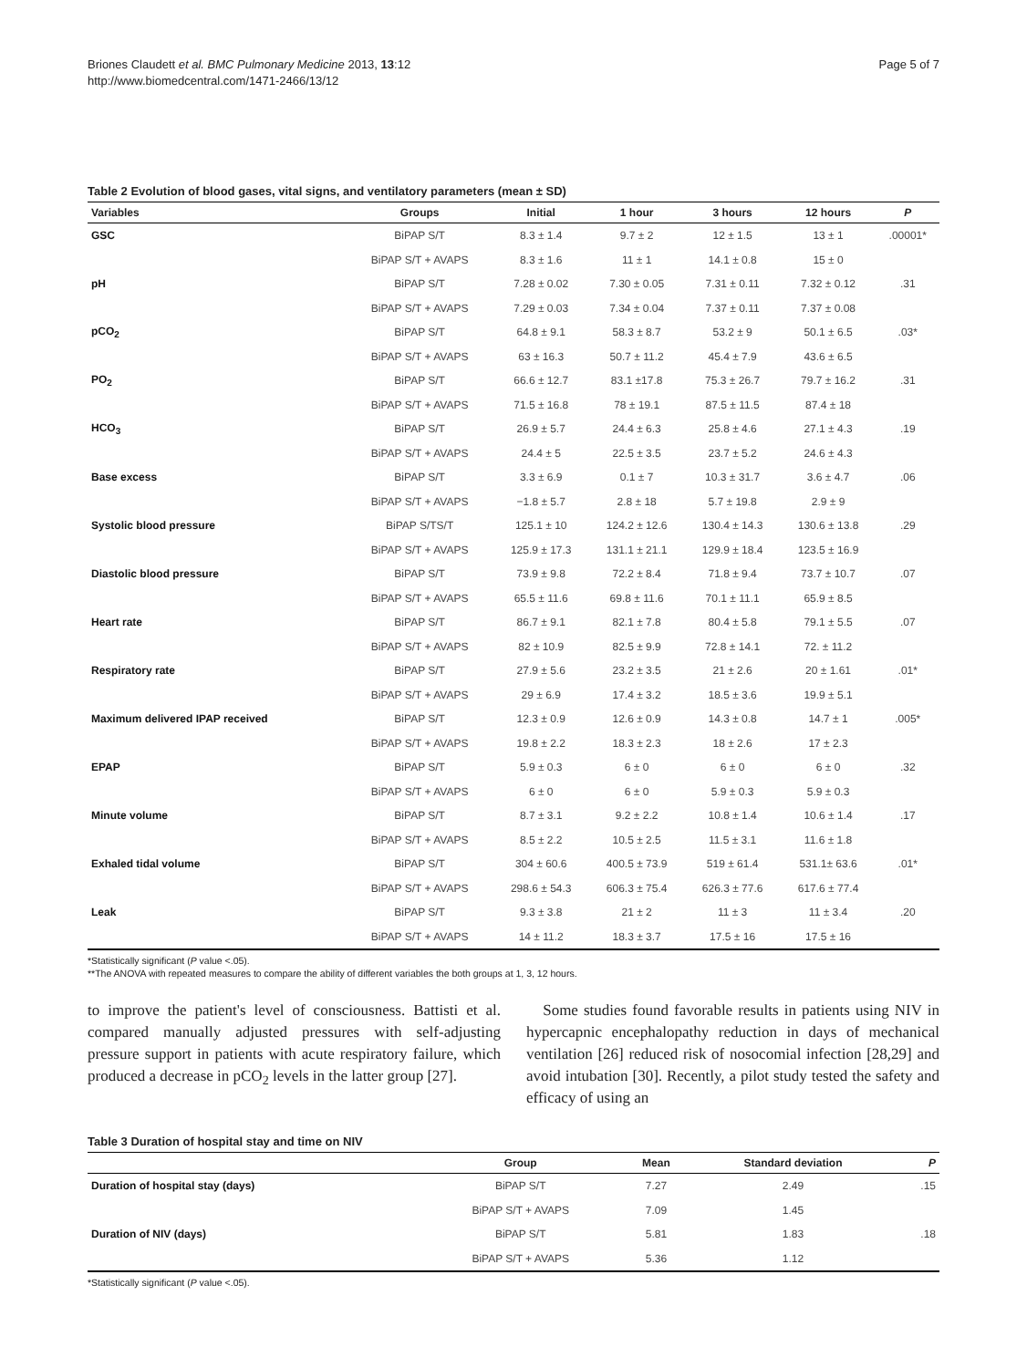Briones Claudett et al. BMC Pulmonary Medicine 2013, 13:12
http://www.biomedcentral.com/1471-2466/13/12
Page 5 of 7
Table 2 Evolution of blood gases, vital signs, and ventilatory parameters (mean ± SD)
| Variables | Groups | Initial | 1 hour | 3 hours | 12 hours | P |
| --- | --- | --- | --- | --- | --- | --- |
| GSC | BiPAP S/T | 8.3 ± 1.4 | 9.7 ± 2 | 12 ± 1.5 | 13 ± 1 | .00001* |
| | BiPAP S/T + AVAPS | 8.3 ± 1.6 | 11 ± 1 | 14.1 ± 0.8 | 15 ± 0 | |
| pH | BiPAP S/T | 7.28 ± 0.02 | 7.30 ± 0.05 | 7.31 ± 0.11 | 7.32 ± 0.12 | .31 |
| | BiPAP S/T + AVAPS | 7.29 ± 0.03 | 7.34 ± 0.04 | 7.37 ± 0.11 | 7.37 ± 0.08 | |
| pCO<sub>2</sub> | BiPAP S/T | 64.8 ± 9.1 | 58.3 ± 8.7 | 53.2 ± 9 | 50.1 ± 6.5 | .03* |
| | BiPAP S/T + AVAPS | 63 ± 16.3 | 50.7 ± 11.2 | 45.4 ± 7.9 | 43.6 ± 6.5 | |
| PO<sub>2</sub> | BiPAP S/T | 66.6 ± 12.7 | 83.1 ±17.8 | 75.3 ± 26.7 | 79.7 ± 16.2 | .31 |
| | BiPAP S/T + AVAPS | 71.5 ± 16.8 | 78 ± 19.1 | 87.5 ± 11.5 | 87.4 ± 18 | |
| HCO<sub>3</sub> | BiPAP S/T | 26.9 ± 5.7 | 24.4 ± 6.3 | 25.8 ± 4.6 | 27.1 ± 4.3 | .19 |
| | BiPAP S/T + AVAPS | 24.4 ± 5 | 22.5 ± 3.5 | 23.7 ± 5.2 | 24.6 ± 4.3 | |
| Base excess | BiPAP S/T | 3.3 ± 6.9 | 0.1 ± 7 | 10.3 ± 31.7 | 3.6 ± 4.7 | .06 |
| | BiPAP S/T + AVAPS | −1.8 ± 5.7 | 2.8 ± 18 | 5.7 ± 19.8 | 2.9 ± 9 | |
| Systolic blood pressure | BiPAP S/TS/T | 125.1 ± 10 | 124.2 ± 12.6 | 130.4 ± 14.3 | 130.6 ± 13.8 | .29 |
| | BiPAP S/T + AVAPS | 125.9 ± 17.3 | 131.1 ± 21.1 | 129.9 ± 18.4 | 123.5 ± 16.9 | |
| Diastolic blood pressure | BiPAP S/T | 73.9 ± 9.8 | 72.2 ± 8.4 | 71.8 ± 9.4 | 73.7 ± 10.7 | .07 |
| | BiPAP S/T + AVAPS | 65.5 ± 11.6 | 69.8 ± 11.6 | 70.1 ± 11.1 | 65.9 ± 8.5 | |
| Heart rate | BiPAP S/T | 86.7 ± 9.1 | 82.1 ± 7.8 | 80.4 ± 5.8 | 79.1 ± 5.5 | .07 |
| | BiPAP S/T + AVAPS | 82 ± 10.9 | 82.5 ± 9.9 | 72.8 ± 14.1 | 72. ± 11.2 | |
| Respiratory rate | BiPAP S/T | 27.9 ± 5.6 | 23.2 ± 3.5 | 21 ± 2.6 | 20 ± 1.61 | .01* |
| | BiPAP S/T + AVAPS | 29 ± 6.9 | 17.4 ± 3.2 | 18.5 ± 3.6 | 19.9 ± 5.1 | |
| Maximum delivered IPAP received | BiPAP S/T | 12.3 ± 0.9 | 12.6 ± 0.9 | 14.3 ± 0.8 | 14.7 ± 1 | .005* |
| | BiPAP S/T + AVAPS | 19.8 ± 2.2 | 18.3 ± 2.3 | 18 ± 2.6 | 17 ± 2.3 | |
| EPAP | BiPAP S/T | 5.9 ± 0.3 | 6 ± 0 | 6 ± 0 | 6 ± 0 | .32 |
| | BiPAP S/T + AVAPS | 6 ± 0 | 6 ± 0 | 5.9 ± 0.3 | 5.9 ± 0.3 | |
| Minute volume | BiPAP S/T | 8.7 ± 3.1 | 9.2 ± 2.2 | 10.8 ± 1.4 | 10.6 ± 1.4 | .17 |
| | BiPAP S/T + AVAPS | 8.5 ± 2.2 | 10.5 ± 2.5 | 11.5 ± 3.1 | 11.6 ± 1.8 | |
| Exhaled tidal volume | BiPAP S/T | 304 ± 60.6 | 400.5 ± 73.9 | 519 ± 61.4 | 531.1± 63.6 | .01* |
| | BiPAP S/T + AVAPS | 298.6 ± 54.3 | 606.3 ± 75.4 | 626.3 ± 77.6 | 617.6 ± 77.4 | |
| Leak | BiPAP S/T | 9.3 ± 3.8 | 21 ± 2 | 11 ± 3 | 11 ± 3.4 | .20 |
| | BiPAP S/T + AVAPS | 14 ± 11.2 | 18.3 ± 3.7 | 17.5 ± 16 | 17.5 ± 16 | |
*Statistically significant (P value <.05).
**The ANOVA with repeated measures to compare the ability of different variables the both groups at 1, 3, 12 hours.
to improve the patient's level of consciousness. Battisti et al. compared manually adjusted pressures with self-adjusting pressure support in patients with acute respiratory failure, which produced a decrease in pCO<sub>2</sub> levels in the latter group [27].
Some studies found favorable results in patients using NIV in hypercapnic encephalopathy reduction in days of mechanical ventilation [26] reduced risk of nosocomial infection [28,29] and avoid intubation [30]. Recently, a pilot study tested the safety and efficacy of using an
Table 3 Duration of hospital stay and time on NIV
| | Group | Mean | Standard deviation | P |
| --- | --- | --- | --- | --- |
| Duration of hospital stay (days) | BiPAP S/T | 7.27 | 2.49 | .15 |
| | BiPAP S/T + AVAPS | 7.09 | 1.45 | |
| Duration of NIV (days) | BiPAP S/T | 5.81 | 1.83 | .18 |
| | BiPAP S/T + AVAPS | 5.36 | 1.12 | |
*Statistically significant (P value <.05).